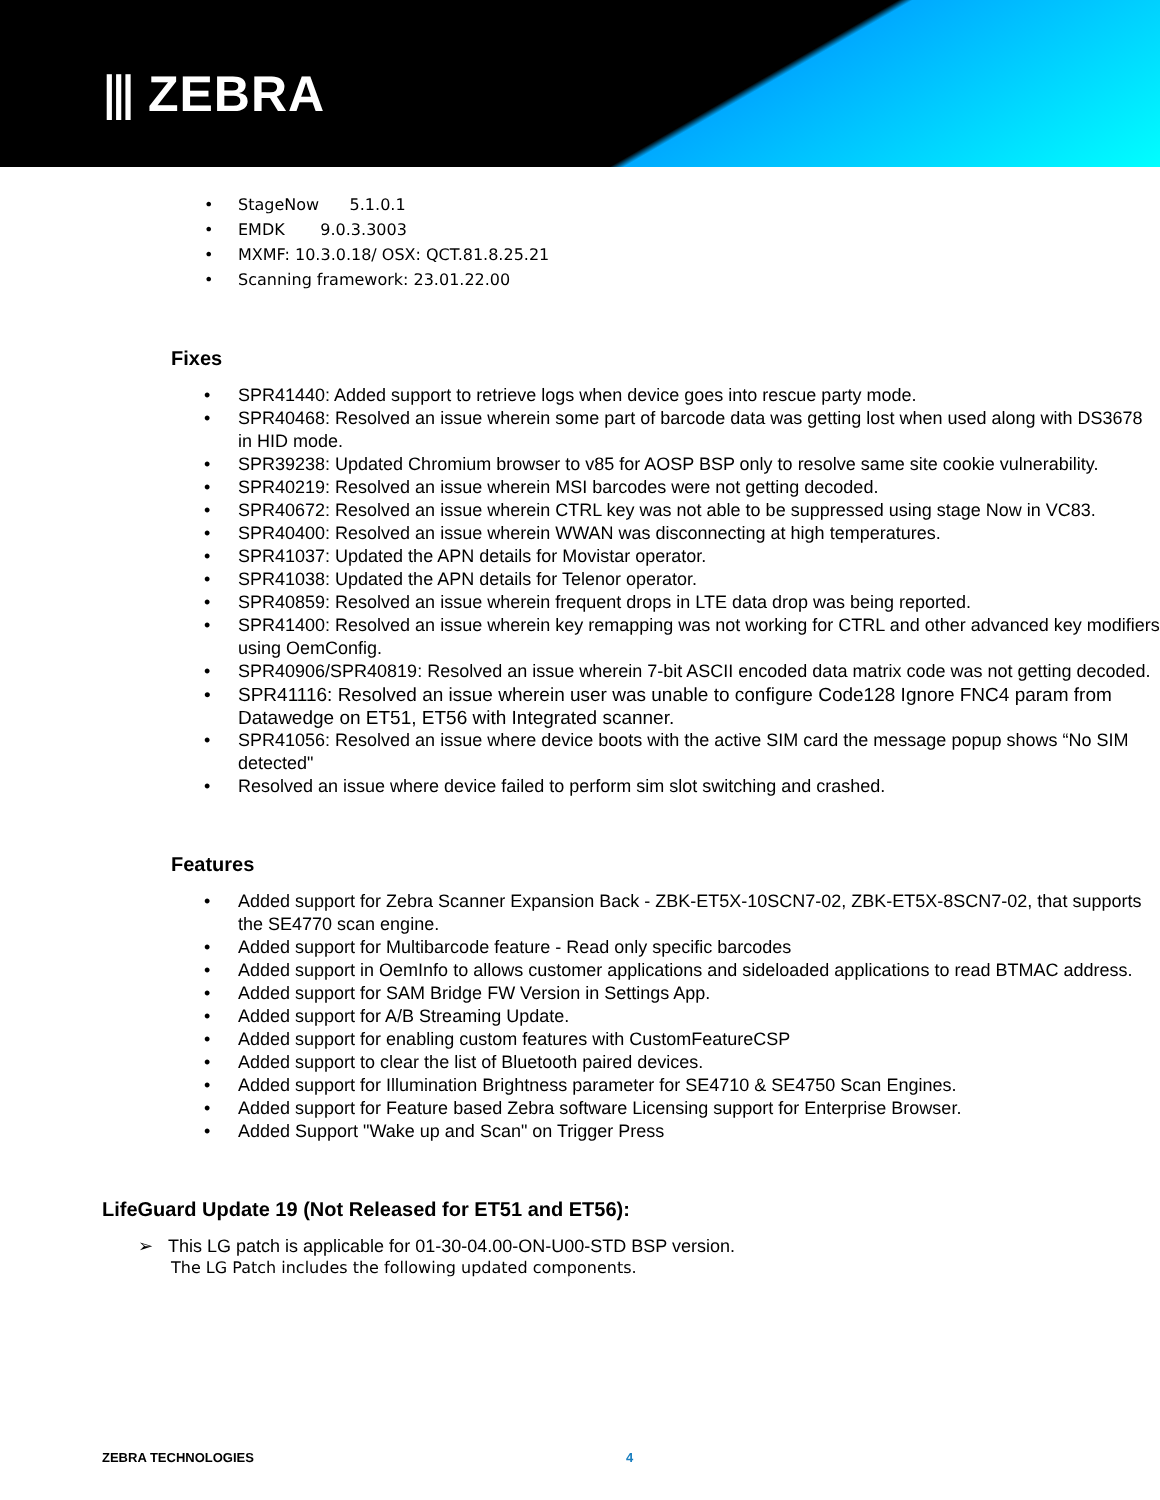⫴ ZEBRA
StageNow 5.1.0.1
EMDK 9.0.3.3003
MXMF: 10.3.0.18/ OSX: QCT.81.8.25.21
Scanning framework: 23.01.22.00
Fixes
SPR41440: Added support to retrieve logs when device goes into rescue party mode.
SPR40468: Resolved an issue wherein some part of barcode data was getting lost when used along with DS3678 in HID mode.
SPR39238: Updated Chromium browser to v85 for AOSP BSP only to resolve same site cookie vulnerability.
SPR40219: Resolved an issue wherein MSI barcodes were not getting decoded.
SPR40672: Resolved an issue wherein CTRL key was not able to be suppressed using stage Now in VC83.
SPR40400: Resolved an issue wherein WWAN was disconnecting at high temperatures.
SPR41037: Updated the APN details for Movistar operator.
SPR41038: Updated the APN details for Telenor operator.
SPR40859: Resolved an issue wherein frequent drops in LTE data drop was being reported.
SPR41400: Resolved an issue wherein key remapping was not working for CTRL and other advanced key modifiers using OemConfig.
SPR40906/SPR40819: Resolved an issue wherein 7-bit ASCII encoded data matrix code was not getting decoded.
SPR41116: Resolved an issue wherein user was unable to configure Code128 Ignore FNC4 param from Datawedge on ET51, ET56 with Integrated scanner.
SPR41056: Resolved an issue where device boots with the active SIM card the message popup shows “No SIM detected"
Resolved an issue where device failed to perform sim slot switching and crashed.
Features
Added support for Zebra Scanner Expansion Back - ZBK-ET5X-10SCN7-02, ZBK-ET5X-8SCN7-02, that supports the SE4770 scan engine.
Added support for Multibarcode feature - Read only specific barcodes
Added support in OemInfo to allows customer applications and sideloaded applications to read BTMAC address.
Added support for SAM Bridge FW Version in Settings App.
Added support for A/B Streaming Update.
Added support for enabling custom features with CustomFeatureCSP
Added support to clear the list of Bluetooth paired devices.
Added support for Illumination Brightness parameter for SE4710 & SE4750 Scan Engines.
Added support for Feature based Zebra software Licensing support for Enterprise Browser.
Added Support "Wake up and Scan" on Trigger Press
LifeGuard Update 19 (Not Released for ET51 and ET56):
➢ This LG patch is applicable for 01-30-04.00-ON-U00-STD BSP version.
The LG Patch includes the following updated components.
ZEBRA TECHNOLOGIES 4